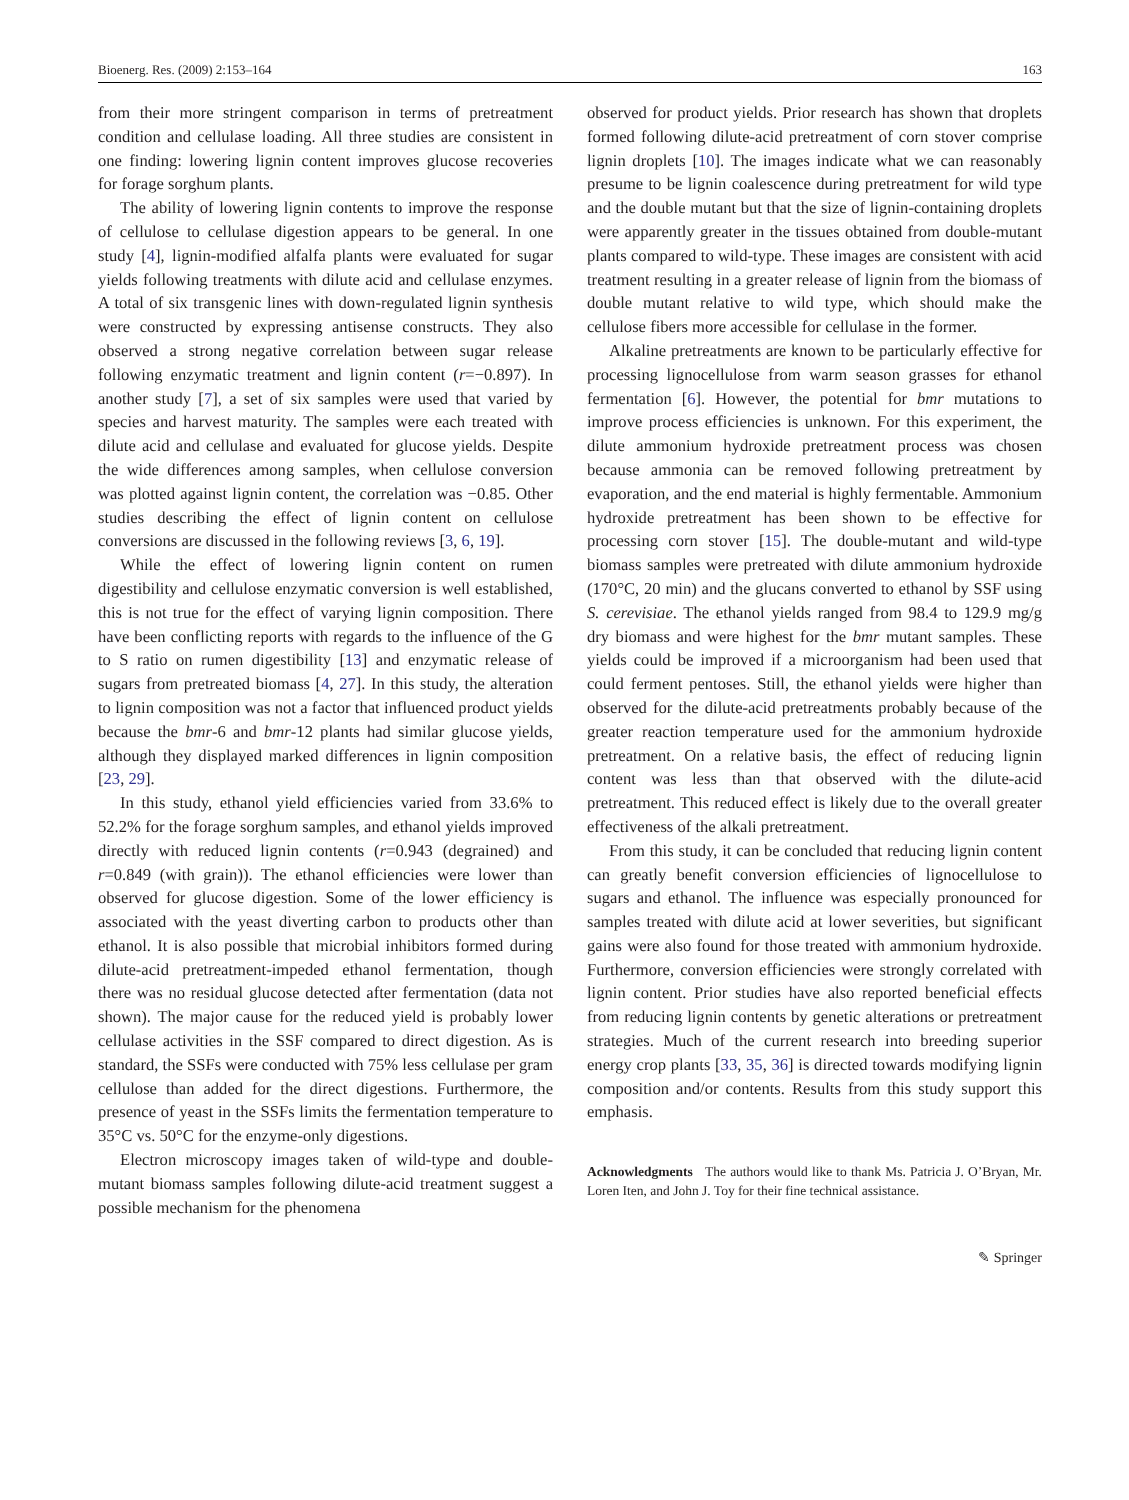Bioenerg. Res. (2009) 2:153–164 163
from their more stringent comparison in terms of pretreatment condition and cellulase loading. All three studies are consistent in one finding: lowering lignin content improves glucose recoveries for forage sorghum plants.
The ability of lowering lignin contents to improve the response of cellulose to cellulase digestion appears to be general. In one study [4], lignin-modified alfalfa plants were evaluated for sugar yields following treatments with dilute acid and cellulase enzymes. A total of six transgenic lines with down-regulated lignin synthesis were constructed by expressing antisense constructs. They also observed a strong negative correlation between sugar release following enzymatic treatment and lignin content (r=−0.897). In another study [7], a set of six samples were used that varied by species and harvest maturity. The samples were each treated with dilute acid and cellulase and evaluated for glucose yields. Despite the wide differences among samples, when cellulose conversion was plotted against lignin content, the correlation was −0.85. Other studies describing the effect of lignin content on cellulose conversions are discussed in the following reviews [3, 6, 19].
While the effect of lowering lignin content on rumen digestibility and cellulose enzymatic conversion is well established, this is not true for the effect of varying lignin composition. There have been conflicting reports with regards to the influence of the G to S ratio on rumen digestibility [13] and enzymatic release of sugars from pretreated biomass [4, 27]. In this study, the alteration to lignin composition was not a factor that influenced product yields because the bmr-6 and bmr-12 plants had similar glucose yields, although they displayed marked differences in lignin composition [23, 29].
In this study, ethanol yield efficiencies varied from 33.6% to 52.2% for the forage sorghum samples, and ethanol yields improved directly with reduced lignin contents (r=0.943 (degrained) and r=0.849 (with grain)). The ethanol efficiencies were lower than observed for glucose digestion. Some of the lower efficiency is associated with the yeast diverting carbon to products other than ethanol. It is also possible that microbial inhibitors formed during dilute-acid pretreatment-impeded ethanol fermentation, though there was no residual glucose detected after fermentation (data not shown). The major cause for the reduced yield is probably lower cellulase activities in the SSF compared to direct digestion. As is standard, the SSFs were conducted with 75% less cellulase per gram cellulose than added for the direct digestions. Furthermore, the presence of yeast in the SSFs limits the fermentation temperature to 35°C vs. 50°C for the enzyme-only digestions.
Electron microscopy images taken of wild-type and double-mutant biomass samples following dilute-acid treatment suggest a possible mechanism for the phenomena
observed for product yields. Prior research has shown that droplets formed following dilute-acid pretreatment of corn stover comprise lignin droplets [10]. The images indicate what we can reasonably presume to be lignin coalescence during pretreatment for wild type and the double mutant but that the size of lignin-containing droplets were apparently greater in the tissues obtained from double-mutant plants compared to wild-type. These images are consistent with acid treatment resulting in a greater release of lignin from the biomass of double mutant relative to wild type, which should make the cellulose fibers more accessible for cellulase in the former.
Alkaline pretreatments are known to be particularly effective for processing lignocellulose from warm season grasses for ethanol fermentation [6]. However, the potential for bmr mutations to improve process efficiencies is unknown. For this experiment, the dilute ammonium hydroxide pretreatment process was chosen because ammonia can be removed following pretreatment by evaporation, and the end material is highly fermentable. Ammonium hydroxide pretreatment has been shown to be effective for processing corn stover [15]. The double-mutant and wild-type biomass samples were pretreated with dilute ammonium hydroxide (170°C, 20 min) and the glucans converted to ethanol by SSF using S. cerevisiae. The ethanol yields ranged from 98.4 to 129.9 mg/g dry biomass and were highest for the bmr mutant samples. These yields could be improved if a microorganism had been used that could ferment pentoses. Still, the ethanol yields were higher than observed for the dilute-acid pretreatments probably because of the greater reaction temperature used for the ammonium hydroxide pretreatment. On a relative basis, the effect of reducing lignin content was less than that observed with the dilute-acid pretreatment. This reduced effect is likely due to the overall greater effectiveness of the alkali pretreatment.
From this study, it can be concluded that reducing lignin content can greatly benefit conversion efficiencies of lignocellulose to sugars and ethanol. The influence was especially pronounced for samples treated with dilute acid at lower severities, but significant gains were also found for those treated with ammonium hydroxide. Furthermore, conversion efficiencies were strongly correlated with lignin content. Prior studies have also reported beneficial effects from reducing lignin contents by genetic alterations or pretreatment strategies. Much of the current research into breeding superior energy crop plants [33, 35, 36] is directed towards modifying lignin composition and/or contents. Results from this study support this emphasis.
Acknowledgments The authors would like to thank Ms. Patricia J. O’Bryan, Mr. Loren Iten, and John J. Toy for their fine technical assistance.
✎ Springer